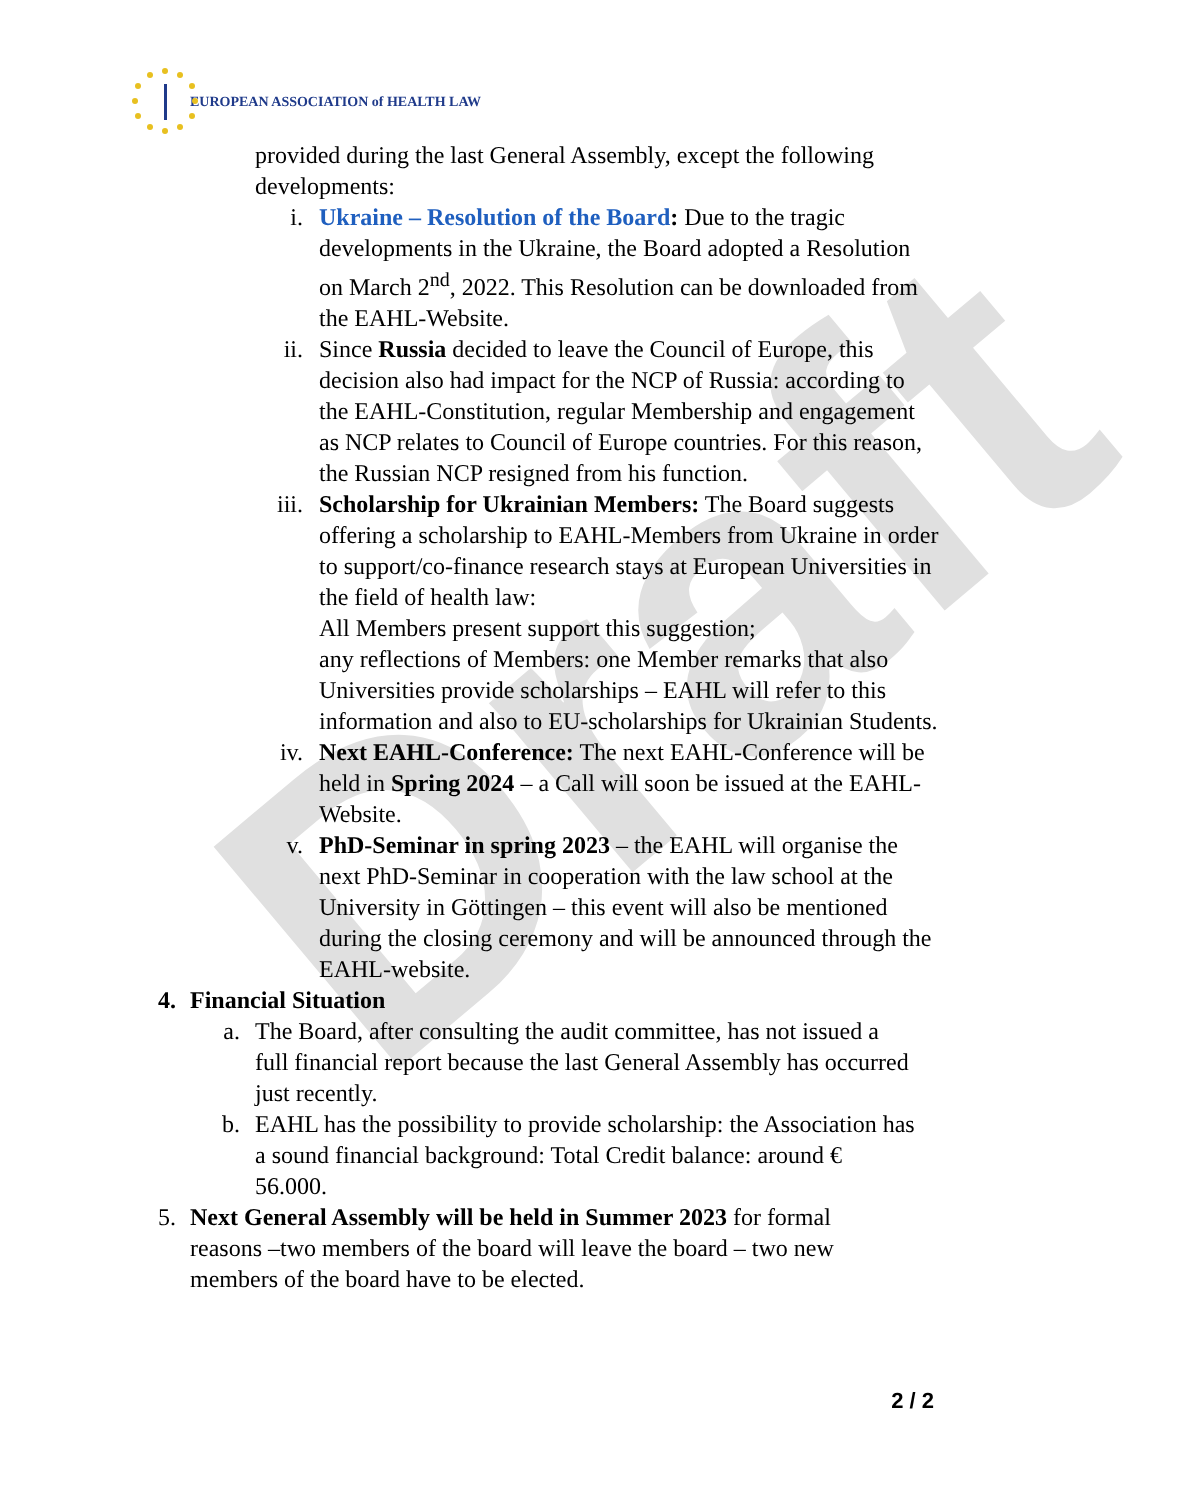Draft
EUROPEAN ASSOCIATION of HEALTH LAW
provided during the last General Assembly, except the following developments:
i. Ukraine – Resolution of the Board: Due to the tragic developments in the Ukraine, the Board adopted a Resolution on March 2<sup>nd</sup>, 2022. This Resolution can be downloaded from the EAHL-Website.
ii. Since Russia decided to leave the Council of Europe, this decision also had impact for the NCP of Russia: according to the EAHL-Constitution, regular Membership and engagement as NCP relates to Council of Europe countries. For this reason, the Russian NCP resigned from his function.
iii. Scholarship for Ukrainian Members: The Board suggests offering a scholarship to EAHL-Members from Ukraine in order to support/co-finance research stays at European Universities in the field of health law:
All Members present support this suggestion;
any reflections of Members: one Member remarks that also Universities provide scholarships – EAHL will refer to this information and also to EU-scholarships for Ukrainian Students.
iv. Next EAHL-Conference: The next EAHL-Conference will be held in Spring 2024 – a Call will soon be issued at the EAHL-Website.
v. PhD-Seminar in spring 2023 – the EAHL will organise the next PhD-Seminar in cooperation with the law school at the University in Göttingen – this event will also be mentioned during the closing ceremony and will be announced through the EAHL-website.
4. Financial Situation
a. The Board, after consulting the audit committee, has not issued a full financial report because the last General Assembly has occurred just recently.
b. EAHL has the possibility to provide scholarship: the Association has a sound financial background: Total Credit balance: around € 56.000.
5. Next General Assembly will be held in Summer 2023 for formal reasons –two members of the board will leave the board – two new members of the board have to be elected.
2 / 2